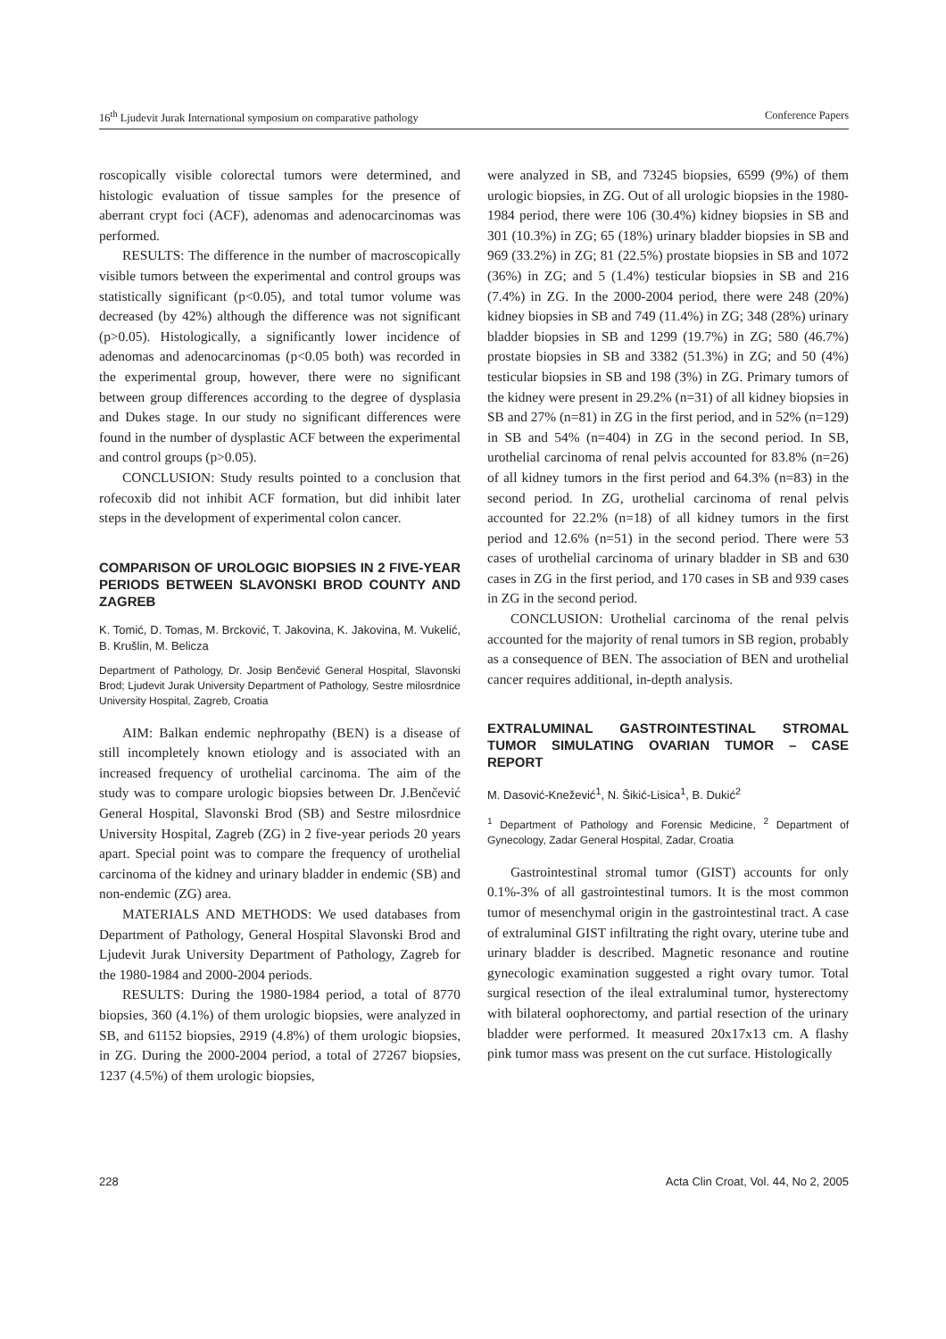16<sup>th</sup> Ljudevit Jurak International symposium on comparative pathology Conference Papers
roscopically visible colorectal tumors were determined, and histologic evaluation of tissue samples for the presence of aberrant crypt foci (ACF), adenomas and adenocarcinomas was performed.
RESULTS: The difference in the number of macroscopically visible tumors between the experimental and control groups was statistically significant (p<0.05), and total tumor volume was decreased (by 42%) although the difference was not significant (p>0.05). Histologically, a significantly lower incidence of adenomas and adenocarcinomas (p<0.05 both) was recorded in the experimental group, however, there were no significant between group differences according to the degree of dysplasia and Dukes stage. In our study no significant differences were found in the number of dysplastic ACF between the experimental and control groups (p>0.05).
CONCLUSION: Study results pointed to a conclusion that rofecoxib did not inhibit ACF formation, but did inhibit later steps in the development of experimental colon cancer.
COMPARISON OF UROLOGIC BIOPSIES IN 2 FIVE-YEAR PERIODS BETWEEN SLAVONSKI BROD COUNTY AND ZAGREB
K. Tomić, D. Tomas, M. Brcković, T. Jakovina, K. Jakovina, M. Vukelić, B. Krušlin, M. Belicza
Department of Pathology, Dr. Josip Benčević General Hospital, Slavonski Brod; Ljudevit Jurak University Department of Pathology, Sestre milosrdnice University Hospital, Zagreb, Croatia
AIM: Balkan endemic nephropathy (BEN) is a disease of still incompletely known etiology and is associated with an increased frequency of urothelial carcinoma. The aim of the study was to compare urologic biopsies between Dr. J.Benčević General Hospital, Slavonski Brod (SB) and Sestre milosrdnice University Hospital, Zagreb (ZG) in 2 five-year periods 20 years apart. Special point was to compare the frequency of urothelial carcinoma of the kidney and urinary bladder in endemic (SB) and non-endemic (ZG) area.
MATERIALS AND METHODS: We used databases from Department of Pathology, General Hospital Slavonski Brod and Ljudevit Jurak University Department of Pathology, Zagreb for the 1980-1984 and 2000-2004 periods.
RESULTS: During the 1980-1984 period, a total of 8770 biopsies, 360 (4.1%) of them urologic biopsies, were analyzed in SB, and 61152 biopsies, 2919 (4.8%) of them urologic biopsies, in ZG. During the 2000-2004 period, a total of 27267 biopsies, 1237 (4.5%) of them urologic biopsies,
were analyzed in SB, and 73245 biopsies, 6599 (9%) of them urologic biopsies, in ZG. Out of all urologic biopsies in the 1980-1984 period, there were 106 (30.4%) kidney biopsies in SB and 301 (10.3%) in ZG; 65 (18%) urinary bladder biopsies in SB and 969 (33.2%) in ZG; 81 (22.5%) prostate biopsies in SB and 1072 (36%) in ZG; and 5 (1.4%) testicular biopsies in SB and 216 (7.4%) in ZG. In the 2000-2004 period, there were 248 (20%) kidney biopsies in SB and 749 (11.4%) in ZG; 348 (28%) urinary bladder biopsies in SB and 1299 (19.7%) in ZG; 580 (46.7%) prostate biopsies in SB and 3382 (51.3%) in ZG; and 50 (4%) testicular biopsies in SB and 198 (3%) in ZG. Primary tumors of the kidney were present in 29.2% (n=31) of all kidney biopsies in SB and 27% (n=81) in ZG in the first period, and in 52% (n=129) in SB and 54% (n=404) in ZG in the second period. In SB, urothelial carcinoma of renal pelvis accounted for 83.8% (n=26) of all kidney tumors in the first period and 64.3% (n=83) in the second period. In ZG, urothelial carcinoma of renal pelvis accounted for 22.2% (n=18) of all kidney tumors in the first period and 12.6% (n=51) in the second period. There were 53 cases of urothelial carcinoma of urinary bladder in SB and 630 cases in ZG in the first period, and 170 cases in SB and 939 cases in ZG in the second period.
CONCLUSION: Urothelial carcinoma of the renal pelvis accounted for the majority of renal tumors in SB region, probably as a consequence of BEN. The association of BEN and urothelial cancer requires additional, in-depth analysis.
EXTRALUMINAL GASTROINTESTINAL STROMAL TUMOR SIMULATING OVARIAN TUMOR – CASE REPORT
M. Dasović-Knežević<sup>1</sup>, N. Šikić-Lisica<sup>1</sup>, B. Dukić<sup>2</sup>
<sup>1</sup> Department of Pathology and Forensic Medicine, <sup>2</sup> Department of Gynecology, Zadar General Hospital, Zadar, Croatia
Gastrointestinal stromal tumor (GIST) accounts for only 0.1%-3% of all gastrointestinal tumors. It is the most common tumor of mesenchymal origin in the gastrointestinal tract. A case of extraluminal GIST infiltrating the right ovary, uterine tube and urinary bladder is described. Magnetic resonance and routine gynecologic examination suggested a right ovary tumor. Total surgical resection of the ileal extraluminal tumor, hysterectomy with bilateral oophorectomy, and partial resection of the urinary bladder were performed. It measured 20x17x13 cm. A flashy pink tumor mass was present on the cut surface. Histologically
228 Acta Clin Croat, Vol. 44, No 2, 2005